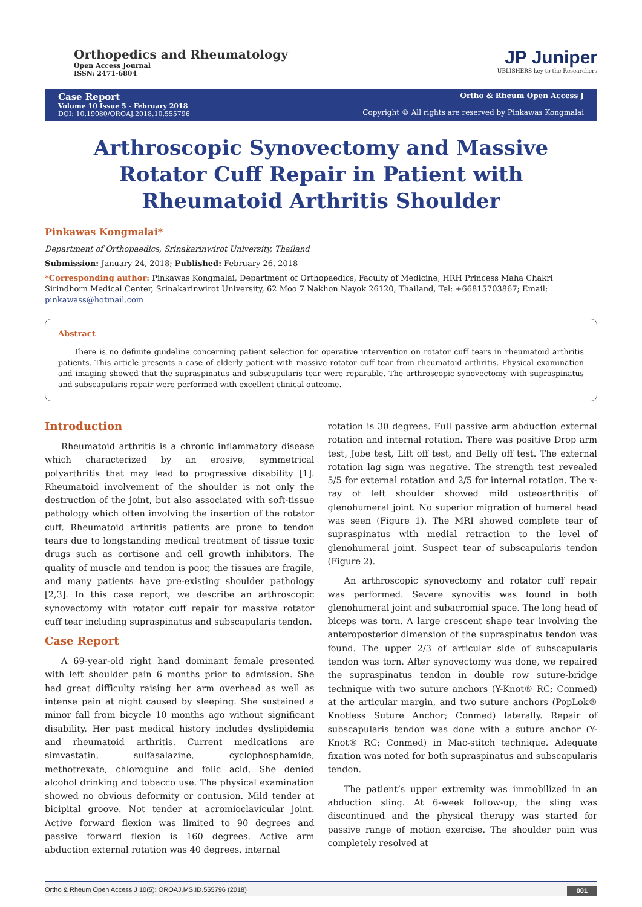Orthopedics and Rheumatology
Open Access Journal
ISSN: 2471-6804
JP Juniper
UBLISHERS key to the Researchers
Case Report
Volume 10 Issue 5 - February 2018
DOI: 10.19080/OROAJ.2018.10.555796
Ortho & Rheum Open Access J
Copyright © All rights are reserved by Pinkawas Kongmalai
Arthroscopic Synovectomy and Massive Rotator Cuff Repair in Patient with Rheumatoid Arthritis Shoulder
Pinkawas Kongmalai*
Department of Orthopaedics, Srinakarinwirot University, Thailand
Submission: January 24, 2018; Published: February 26, 2018
*Corresponding author: Pinkawas Kongmalai, Department of Orthopaedics, Faculty of Medicine, HRH Princess Maha Chakri Sirindhorn Medical Center, Srinakarinwirot University, 62 Moo 7 Nakhon Nayok 26120, Thailand, Tel: +66815703867; Email: pinkawass@hotmail.com
Abstract
There is no definite guideline concerning patient selection for operative intervention on rotator cuff tears in rheumatoid arthritis patients. This article presents a case of elderly patient with massive rotator cuff tear from rheumatoid arthritis. Physical examination and imaging showed that the supraspinatus and subscapularis tear were reparable. The arthroscopic synovectomy with supraspinatus and subscapularis repair were performed with excellent clinical outcome.
Introduction
Rheumatoid arthritis is a chronic inflammatory disease which characterized by an erosive, symmetrical polyarthritis that may lead to progressive disability [1]. Rheumatoid involvement of the shoulder is not only the destruction of the joint, but also associated with soft-tissue pathology which often involving the insertion of the rotator cuff. Rheumatoid arthritis patients are prone to tendon tears due to longstanding medical treatment of tissue toxic drugs such as cortisone and cell growth inhibitors. The quality of muscle and tendon is poor, the tissues are fragile, and many patients have pre-existing shoulder pathology [2,3]. In this case report, we describe an arthroscopic synovectomy with rotator cuff repair for massive rotator cuff tear including supraspinatus and subscapularis tendon.
Case Report
A 69-year-old right hand dominant female presented with left shoulder pain 6 months prior to admission. She had great difficulty raising her arm overhead as well as intense pain at night caused by sleeping. She sustained a minor fall from bicycle 10 months ago without significant disability. Her past medical history includes dyslipidemia and rheumatoid arthritis. Current medications are simvastatin, sulfasalazine, cyclophosphamide, methotrexate, chloroquine and folic acid. She denied alcohol drinking and tobacco use. The physical examination showed no obvious deformity or contusion. Mild tender at bicipital groove. Not tender at acromioclavicular joint. Active forward flexion was limited to 90 degrees and passive forward flexion is 160 degrees. Active arm abduction external rotation was 40 degrees, internal
rotation is 30 degrees. Full passive arm abduction external rotation and internal rotation. There was positive Drop arm test, Jobe test, Lift off test, and Belly off test. The external rotation lag sign was negative. The strength test revealed 5/5 for external rotation and 2/5 for internal rotation. The x-ray of left shoulder showed mild osteoarthritis of glenohumeral joint. No superior migration of humeral head was seen (Figure 1). The MRI showed complete tear of supraspinatus with medial retraction to the level of glenohumeral joint. Suspect tear of subscapularis tendon (Figure 2).
An arthroscopic synovectomy and rotator cuff repair was performed. Severe synovitis was found in both glenohumeral joint and subacromial space. The long head of biceps was torn. A large crescent shape tear involving the anteroposterior dimension of the supraspinatus tendon was found. The upper 2/3 of articular side of subscapularis tendon was torn. After synovectomy was done, we repaired the supraspinatus tendon in double row suture-bridge technique with two suture anchors (Y-Knot® RC; Conmed) at the articular margin, and two suture anchors (PopLok® Knotless Suture Anchor; Conmed) laterally. Repair of subscapularis tendon was done with a suture anchor (Y-Knot® RC; Conmed) in Mac-stitch technique. Adequate fixation was noted for both supraspinatus and subscapularis tendon.
The patient’s upper extremity was immobilized in an abduction sling. At 6-week follow-up, the sling was discontinued and the physical therapy was started for passive range of motion exercise. The shoulder pain was completely resolved at
Ortho & Rheum Open Access J 10(5): OROAJ.MS.ID.555796 (2018) 001